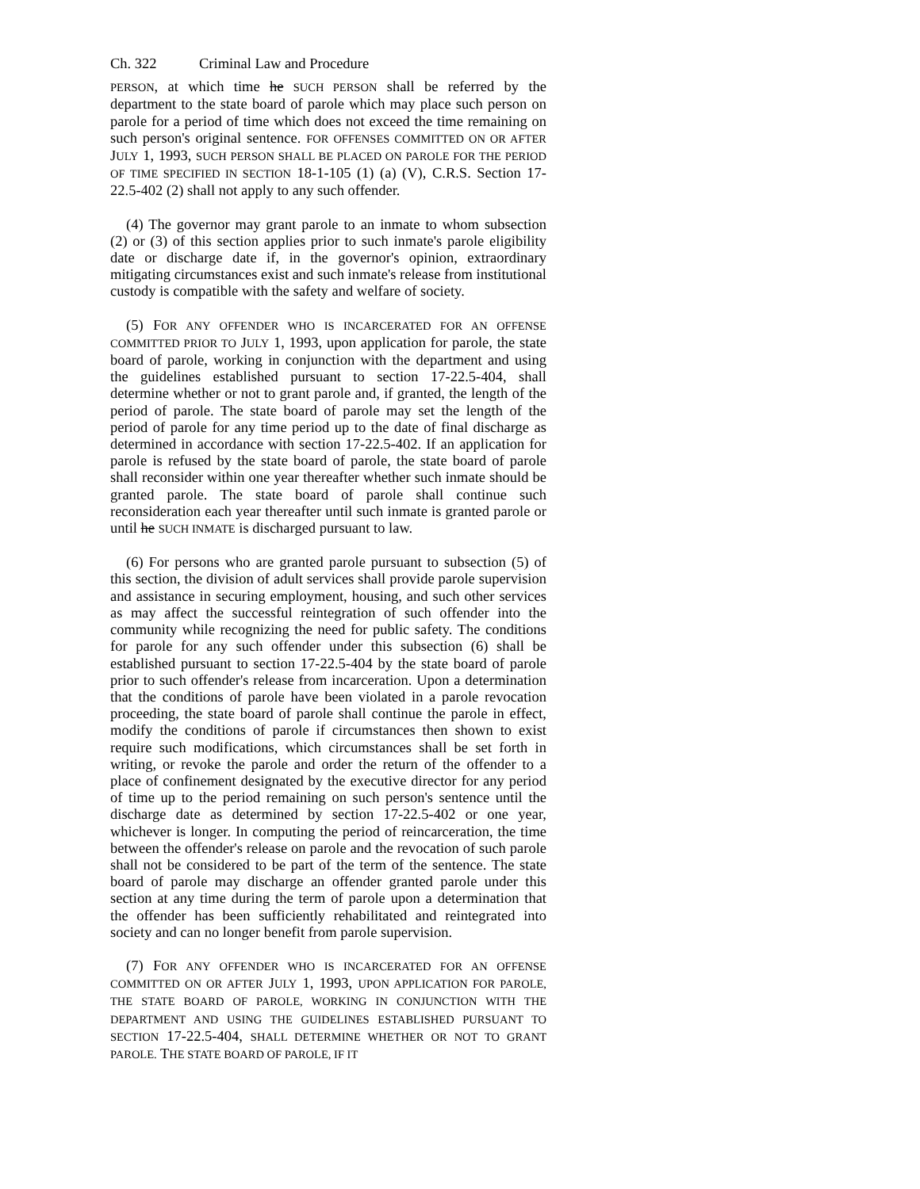Ch. 322 Criminal Law and Procedure
PERSON, at which time he SUCH PERSON shall be referred by the department to the state board of parole which may place such person on parole for a period of time which does not exceed the time remaining on such person's original sentence. FOR OFFENSES COMMITTED ON OR AFTER JULY 1, 1993, SUCH PERSON SHALL BE PLACED ON PAROLE FOR THE PERIOD OF TIME SPECIFIED IN SECTION 18-1-105 (1) (a) (V), C.R.S. Section 17-22.5-402 (2) shall not apply to any such offender.
(4) The governor may grant parole to an inmate to whom subsection (2) or (3) of this section applies prior to such inmate's parole eligibility date or discharge date if, in the governor's opinion, extraordinary mitigating circumstances exist and such inmate's release from institutional custody is compatible with the safety and welfare of society.
(5) FOR ANY OFFENDER WHO IS INCARCERATED FOR AN OFFENSE COMMITTED PRIOR TO JULY 1, 1993, upon application for parole, the state board of parole, working in conjunction with the department and using the guidelines established pursuant to section 17-22.5-404, shall determine whether or not to grant parole and, if granted, the length of the period of parole. The state board of parole may set the length of the period of parole for any time period up to the date of final discharge as determined in accordance with section 17-22.5-402. If an application for parole is refused by the state board of parole, the state board of parole shall reconsider within one year thereafter whether such inmate should be granted parole. The state board of parole shall continue such reconsideration each year thereafter until such inmate is granted parole or until he SUCH INMATE is discharged pursuant to law.
(6) For persons who are granted parole pursuant to subsection (5) of this section, the division of adult services shall provide parole supervision and assistance in securing employment, housing, and such other services as may affect the successful reintegration of such offender into the community while recognizing the need for public safety. The conditions for parole for any such offender under this subsection (6) shall be established pursuant to section 17-22.5-404 by the state board of parole prior to such offender's release from incarceration. Upon a determination that the conditions of parole have been violated in a parole revocation proceeding, the state board of parole shall continue the parole in effect, modify the conditions of parole if circumstances then shown to exist require such modifications, which circumstances shall be set forth in writing, or revoke the parole and order the return of the offender to a place of confinement designated by the executive director for any period of time up to the period remaining on such person's sentence until the discharge date as determined by section 17-22.5-402 or one year, whichever is longer. In computing the period of reincarceration, the time between the offender's release on parole and the revocation of such parole shall not be considered to be part of the term of the sentence. The state board of parole may discharge an offender granted parole under this section at any time during the term of parole upon a determination that the offender has been sufficiently rehabilitated and reintegrated into society and can no longer benefit from parole supervision.
(7) FOR ANY OFFENDER WHO IS INCARCERATED FOR AN OFFENSE COMMITTED ON OR AFTER JULY 1, 1993, UPON APPLICATION FOR PAROLE, THE STATE BOARD OF PAROLE, WORKING IN CONJUNCTION WITH THE DEPARTMENT AND USING THE GUIDELINES ESTABLISHED PURSUANT TO SECTION 17-22.5-404, SHALL DETERMINE WHETHER OR NOT TO GRANT PAROLE. THE STATE BOARD OF PAROLE, IF IT